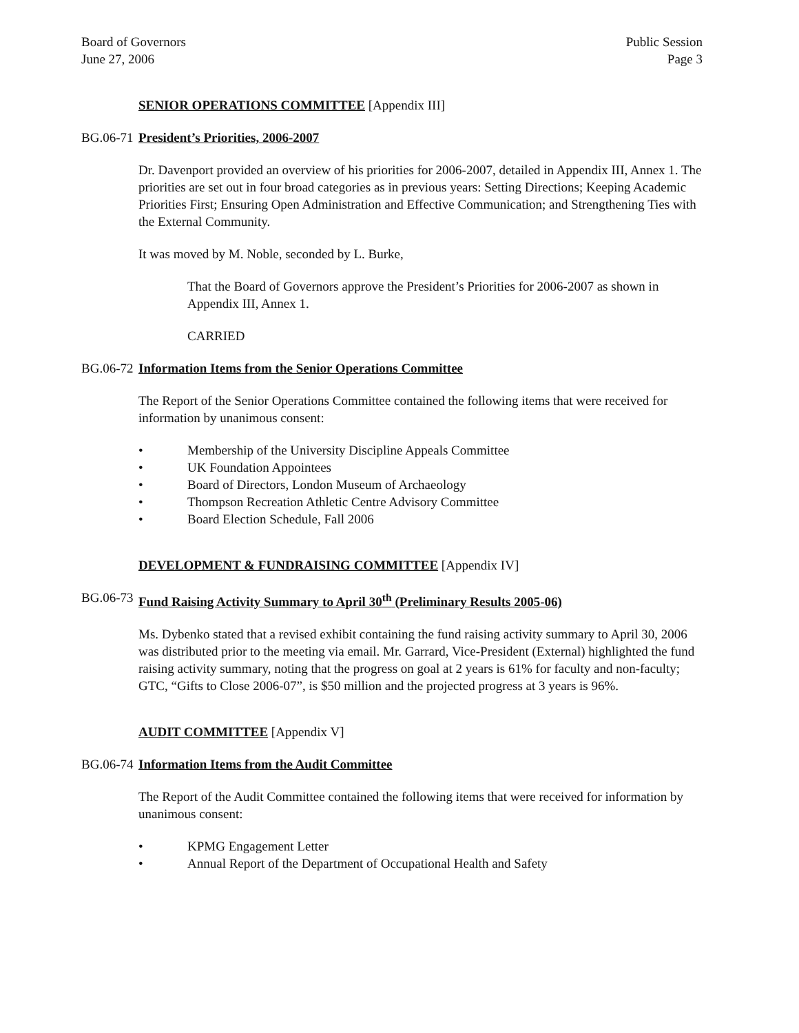Board of Governors
June 27, 2006
Public Session
Page 3
SENIOR OPERATIONS COMMITTEE [Appendix III]
BG.06-71
President’s Priorities, 2006-2007
Dr. Davenport provided an overview of his priorities for 2006-2007, detailed in Appendix III, Annex 1. The priorities are set out in four broad categories as in previous years: Setting Directions; Keeping Academic Priorities First; Ensuring Open Administration and Effective Communication; and Strengthening Ties with the External Community.
It was moved by M. Noble, seconded by L. Burke,
That the Board of Governors approve the President’s Priorities for 2006-2007 as shown in Appendix III, Annex 1.
CARRIED
BG.06-72
Information Items from the Senior Operations Committee
The Report of the Senior Operations Committee contained the following items that were received for information by unanimous consent:
• Membership of the University Discipline Appeals Committee
• UK Foundation Appointees
• Board of Directors, London Museum of Archaeology
• Thompson Recreation Athletic Centre Advisory Committee
• Board Election Schedule, Fall 2006
DEVELOPMENT & FUNDRAISING COMMITTEE [Appendix IV]
BG.06-73
Fund Raising Activity Summary to April 30<sup>th</sup> (Preliminary Results 2005-06)
Ms. Dybenko stated that a revised exhibit containing the fund raising activity summary to April 30, 2006 was distributed prior to the meeting via email. Mr. Garrard, Vice-President (External) highlighted the fund raising activity summary, noting that the progress on goal at 2 years is 61% for faculty and non-faculty; GTC, “Gifts to Close 2006-07”, is $50 million and the projected progress at 3 years is 96%.
AUDIT COMMITTEE [Appendix V]
BG.06-74
Information Items from the Audit Committee
The Report of the Audit Committee contained the following items that were received for information by unanimous consent:
• KPMG Engagement Letter
• Annual Report of the Department of Occupational Health and Safety